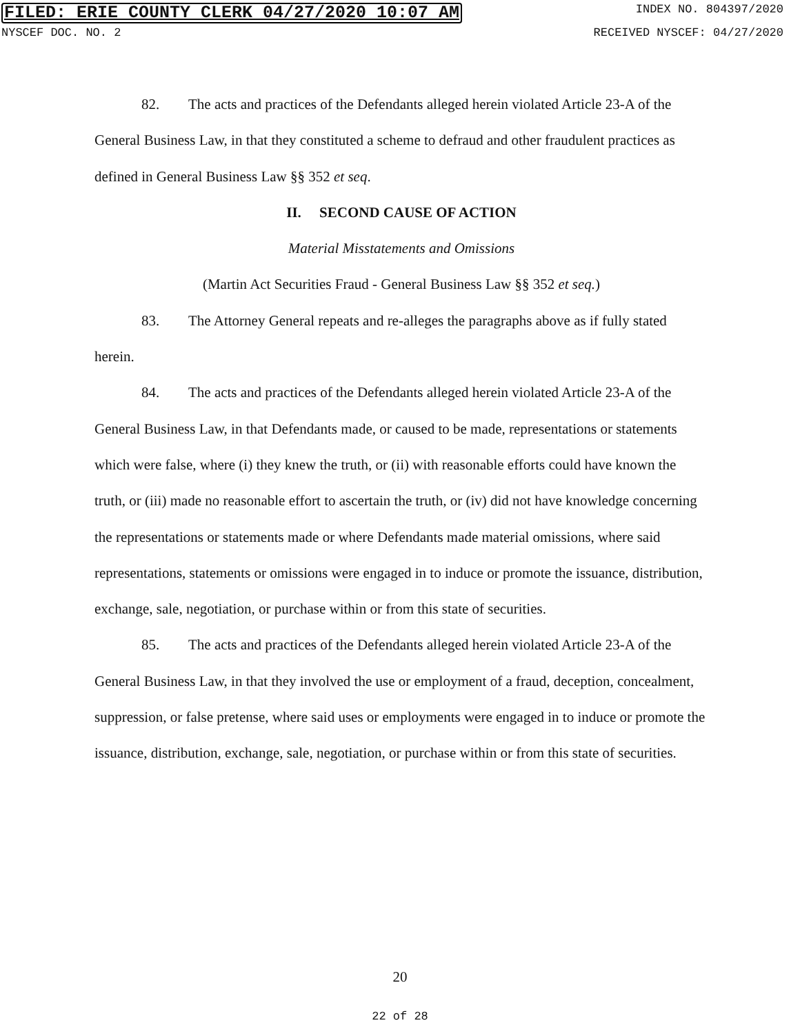FILED: ERIE COUNTY CLERK 04/27/2020 10:07 AM INDEX NO. 804397/2020
NYSCEF DOC. NO. 2 RECEIVED NYSCEF: 04/27/2020
82. The acts and practices of the Defendants alleged herein violated Article 23-A of the General Business Law, in that they constituted a scheme to defraud and other fraudulent practices as defined in General Business Law §§ 352 et seq.
II. SECOND CAUSE OF ACTION
Material Misstatements and Omissions
(Martin Act Securities Fraud - General Business Law §§ 352 et seq.)
83. The Attorney General repeats and re-alleges the paragraphs above as if fully stated herein.
84. The acts and practices of the Defendants alleged herein violated Article 23-A of the General Business Law, in that Defendants made, or caused to be made, representations or statements which were false, where (i) they knew the truth, or (ii) with reasonable efforts could have known the truth, or (iii) made no reasonable effort to ascertain the truth, or (iv) did not have knowledge concerning the representations or statements made or where Defendants made material omissions, where said representations, statements or omissions were engaged in to induce or promote the issuance, distribution, exchange, sale, negotiation, or purchase within or from this state of securities.
85. The acts and practices of the Defendants alleged herein violated Article 23-A of the General Business Law, in that they involved the use or employment of a fraud, deception, concealment, suppression, or false pretense, where said uses or employments were engaged in to induce or promote the issuance, distribution, exchange, sale, negotiation, or purchase within or from this state of securities.
20
22 of 28